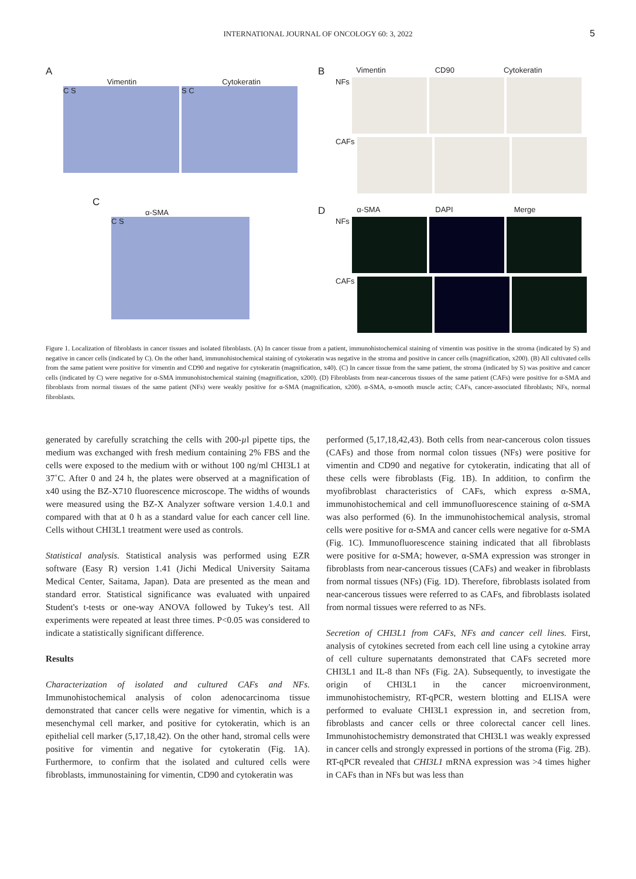INTERNATIONAL JOURNAL OF ONCOLOGY 60: 3, 2022
5
A
Vimentin Cytokeratin
C S S C
C
α-SMA
C S
B Vimentin CD90 Cytokeratin
NFs
CAFs
Dα-SMA DAPI Merge
NFs
CAFs
Figure 1. Localization of fibroblasts in cancer tissues and isolated fibroblasts. (A) In cancer tissue from a patient, immunohistochemical staining of vimentin was positive in the stroma (indicated by S) and negative in cancer cells (indicated by C). On the other hand, immunohistochemical staining of cytokeratin was negative in the stroma and positive in cancer cells (magnification, x200). (B) All cultivated cells from the same patient were positive for vimentin and CD90 and negative for cytokeratin (magnification, x40). (C) In cancer tissue from the same patient, the stroma (indicated by S) was positive and cancer cells (indicated by C) were negative for α-SMA immunohistochemical staining (magnification, x200). (D) Fibroblasts from near-cancerous tissues of the same patient (CAFs) were positive for α-SMA and fibroblasts from normal tissues of the same patient (NFs) were weakly positive for α-SMA (magnification, x200). α-SMA, α-smooth muscle actin; CAFs, cancer-associated fibroblasts; NFs, normal fibroblasts.
generated by carefully scratching the cells with 200-µl pipette tips, the medium was exchanged with fresh medium containing 2% FBS and the cells were exposed to the medium with or without 100 ng/ml CHI3L1 at 37˚C. After 0 and 24 h, the plates were observed at a magnification of x40 using the BZ-X710 fluorescence microscope. The widths of wounds were measured using the BZ-X Analyzer software version 1.4.0.1 and compared with that at 0 h as a standard value for each cancer cell line. Cells without CHI3L1 treatment were used as controls.
Statistical analysis. Statistical analysis was performed using EZR software (Easy R) version 1.41 (Jichi Medical University Saitama Medical Center, Saitama, Japan). Data are presented as the mean and standard error. Statistical significance was evaluated with unpaired Student's t-tests or one-way ANOVA followed by Tukey's test. All experiments were repeated at least three times. P<0.05 was considered to indicate a statistically significant difference.
Results
Characterization of isolated and cultured CAFs and NFs. Immunohistochemical analysis of colon adenocarcinoma tissue demonstrated that cancer cells were negative for vimentin, which is a mesenchymal cell marker, and positive for cytokeratin, which is an epithelial cell marker (5,17,18,42). On the other hand, stromal cells were positive for vimentin and negative for cytokeratin (Fig. 1A). Furthermore, to confirm that the isolated and cultured cells were fibroblasts, immunostaining for vimentin, CD90 and cytokeratin was
performed (5,17,18,42,43). Both cells from near-cancerous colon tissues (CAFs) and those from normal colon tissues (NFs) were positive for vimentin and CD90 and negative for cytokeratin, indicating that all of these cells were fibroblasts (Fig. 1B). In addition, to confirm the myofibroblast characteristics of CAFs, which express α-SMA, immunohistochemical and cell immunofluorescence staining of α-SMA was also performed (6). In the immunohistochemical analysis, stromal cells were positive for α-SMA and cancer cells were negative for α-SMA (Fig. 1C). Immunofluorescence staining indicated that all fibroblasts were positive for α-SMA; however, α-SMA expression was stronger in fibroblasts from near-cancerous tissues (CAFs) and weaker in fibroblasts from normal tissues (NFs) (Fig. 1D). Therefore, fibroblasts isolated from near-cancerous tissues were referred to as CAFs, and fibroblasts isolated from normal tissues were referred to as NFs.
Secretion of CHI3L1 from CAFs, NFs and cancer cell lines. First, analysis of cytokines secreted from each cell line using a cytokine array of cell culture supernatants demonstrated that CAFs secreted more CHI3L1 and IL-8 than NFs (Fig. 2A). Subsequently, to investigate the origin of CHI3L1 in the cancer microenvironment, immunohistochemistry, RT-qPCR, western blotting and ELISA were performed to evaluate CHI3L1 expression in, and secretion from, fibroblasts and cancer cells or three colorectal cancer cell lines. Immunohistochemistry demonstrated that CHI3L1 was weakly expressed in cancer cells and strongly expressed in portions of the stroma (Fig. 2B). RT-qPCR revealed that CHI3L1 mRNA expression was >4 times higher in CAFs than in NFs but was less than